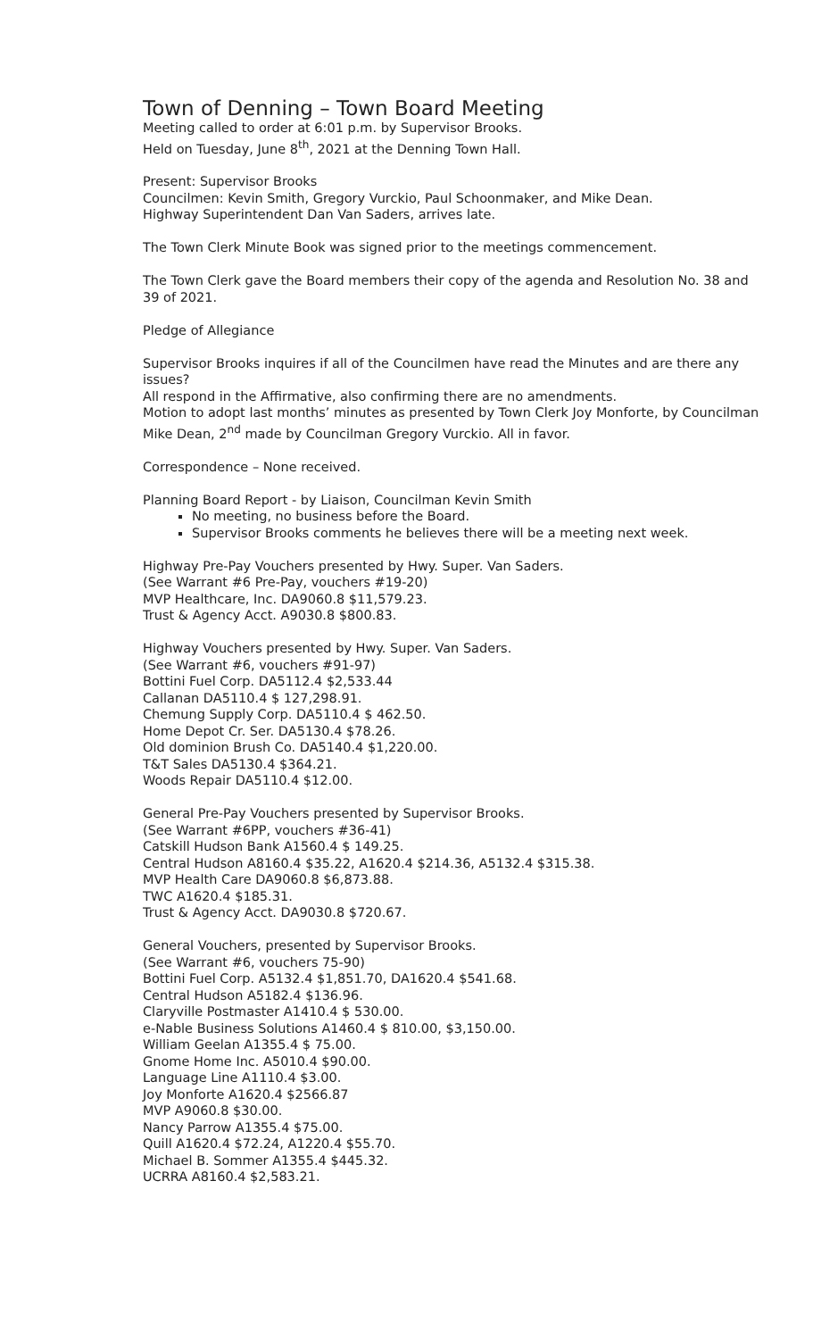Town of Denning – Town Board Meeting
Meeting called to order at 6:01 p.m. by Supervisor Brooks.
Held on Tuesday, June 8<sup>th</sup>, 2021 at the Denning Town Hall.
Present: Supervisor Brooks
Councilmen: Kevin Smith, Gregory Vurckio, Paul Schoonmaker, and Mike Dean.
Highway Superintendent Dan Van Saders, arrives late.
The Town Clerk Minute Book was signed prior to the meetings commencement.
The Town Clerk gave the Board members their copy of the agenda and Resolution No. 38 and 39 of 2021.
Pledge of Allegiance
Supervisor Brooks inquires if all of the Councilmen have read the Minutes and are there any issues?
All respond in the Affirmative, also confirming there are no amendments.
Motion to adopt last months’ minutes as presented by Town Clerk Joy Monforte, by Councilman Mike Dean, 2<sup>nd</sup> made by Councilman Gregory Vurckio. All in favor.
Correspondence – None received.
Planning Board Report - by Liaison, Councilman Kevin Smith
No meeting, no business before the Board.
Supervisor Brooks comments he believes there will be a meeting next week.
Highway Pre-Pay Vouchers presented by Hwy. Super. Van Saders.
(See Warrant #6 Pre-Pay, vouchers #19-20)
MVP Healthcare, Inc. DA9060.8 $11,579.23.
Trust & Agency Acct. A9030.8 $800.83.
Highway Vouchers presented by Hwy. Super. Van Saders.
(See Warrant #6, vouchers #91-97)
Bottini Fuel Corp. DA5112.4 $2,533.44
Callanan DA5110.4 $ 127,298.91.
Chemung Supply Corp. DA5110.4 $ 462.50.
Home Depot Cr. Ser. DA5130.4 $78.26.
Old dominion Brush Co. DA5140.4 $1,220.00.
T&T Sales DA5130.4 $364.21.
Woods Repair DA5110.4 $12.00.
General Pre-Pay Vouchers presented by Supervisor Brooks.
(See Warrant #6PP, vouchers #36-41)
Catskill Hudson Bank A1560.4 $ 149.25.
Central Hudson A8160.4 $35.22, A1620.4 $214.36, A5132.4 $315.38.
MVP Health Care DA9060.8 $6,873.88.
TWC A1620.4 $185.31.
Trust & Agency Acct. DA9030.8 $720.67.
General Vouchers, presented by Supervisor Brooks.
(See Warrant #6, vouchers 75-90)
Bottini Fuel Corp. A5132.4 $1,851.70, DA1620.4 $541.68.
Central Hudson A5182.4 $136.96.
Claryville Postmaster A1410.4 $ 530.00.
e-Nable Business Solutions A1460.4 $ 810.00, $3,150.00.
William Geelan A1355.4 $ 75.00.
Gnome Home Inc. A5010.4 $90.00.
Language Line A1110.4 $3.00.
Joy Monforte A1620.4 $2566.87
MVP A9060.8 $30.00.
Nancy Parrow A1355.4 $75.00.
Quill A1620.4 $72.24, A1220.4 $55.70.
Michael B. Sommer A1355.4 $445.32.
UCRRA A8160.4 $2,583.21.